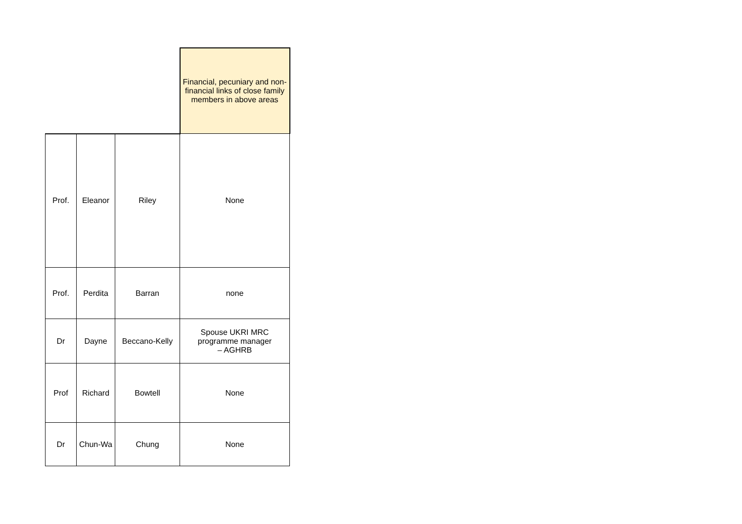| | | | Financial, pecuniary and non-financial links of close family members in above areas |
| --- | --- | --- | --- |
| Prof. | Eleanor | Riley | None |
| Prof. | Perdita | Barran | none |
| Dr | Dayne | Beccano-Kelly | Spouse UKRI MRC programme manager – AGHRB |
| Prof | Richard | Bowtell | None |
| Dr | Chun-Wa | Chung | None |